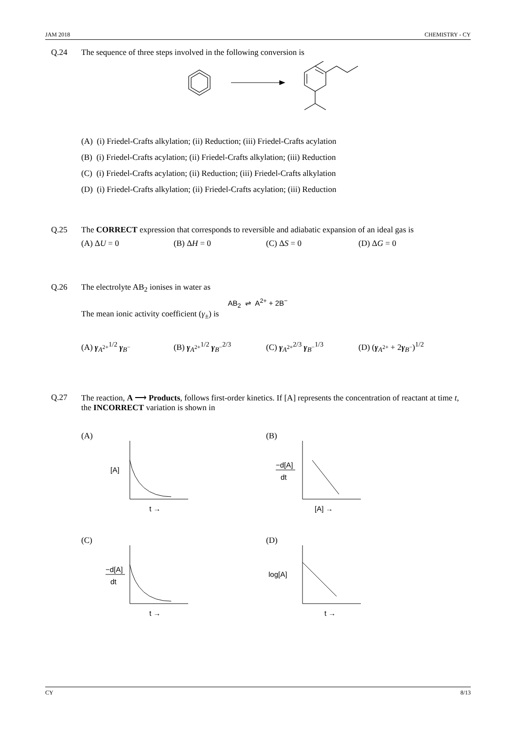JAM 2018 CHEMISTRY - CY
Q.24 The sequence of three steps involved in the following conversion is
(A) (i) Friedel-Crafts alkylation; (ii) Reduction; (iii) Friedel-Crafts acylation
(B) (i) Friedel-Crafts acylation; (ii) Friedel-Crafts alkylation; (iii) Reduction
(C) (i) Friedel-Crafts acylation; (ii) Reduction; (iii) Friedel-Crafts alkylation
(D) (i) Friedel-Crafts alkylation; (ii) Friedel-Crafts acylation; (iii) Reduction
Q.25 The CORRECT expression that corresponds to reversible and adiabatic expansion of an ideal gas is
(A) ΔU = 0 (B) ΔH = 0 (C) ΔS = 0 (D) ΔG = 0
Q.26 The electrolyte AB<sub>2</sub> ionises in water as
AB<sub>2</sub> ⇌ A<sup>2+</sup> + 2B<sup>−</sup>
The mean ionic activity coefficient (γ<sub>±</sub>) is
(A) γ<sub>A<sup>2+</sup></sub><sup>1/2</sup> γ<sub>B<sup>−</sup></sub> (B) γ<sub>A<sup>2+</sup></sub><sup>1/2</sup> γ<sub>B<sup>−</sup></sub><sup>2/3</sup> (C) γ<sub>A<sup>2+</sup></sub><sup>2/3</sup> γ<sub>B<sup>−</sup></sub><sup>1/3</sup> (D) (γ<sub>A<sup>2+</sup></sub> + 2γ<sub>B<sup>−</sup></sub>)<sup>1/2</sup>
Q.27 The reaction, A ⟶ Products, follows first-order kinetics. If [A] represents the concentration of reactant at time t, the INCORRECT variation is shown in
(A)
[A]
t →
(B)
−d[A]
dt
[A] →
(C)
−d[A]
dt
t →
(D)
log[A]
t →
CY 8/13